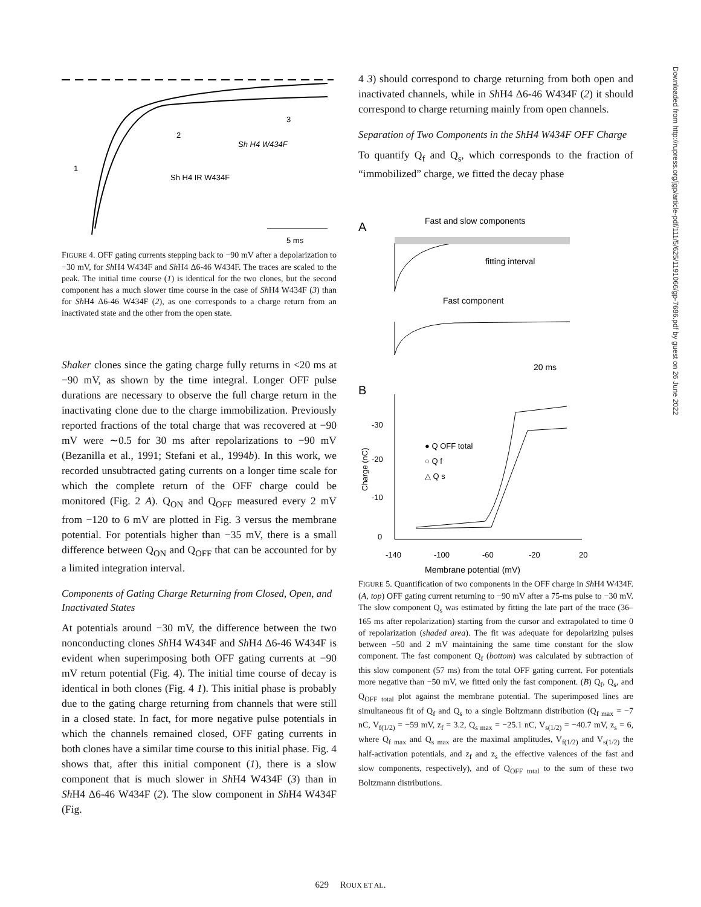3
2
Sh H4 W434F
Sh H4 IR W434F
1
5 ms
FIGURE 4. OFF gating currents stepping back to −90 mV after a depolarization to −30 mV, for Sh H4 W434F and Sh H4 Δ6-46 W434F. The traces are scaled to the peak. The initial time course (1) is identical for the two clones, but the second component has a much slower time course in the case of Sh H4 W434F (3) than for Sh H4 Δ6-46 W434F (2), as one corresponds to a charge return from an inactivated state and the other from the open state.
Shaker clones since the gating charge fully returns in <20 ms at −90 mV, as shown by the time integral. Longer OFF pulse durations are necessary to observe the full charge return in the inactivating clone due to the charge immobilization. Previously reported fractions of the total charge that was recovered at −90 mV were ∼0.5 for 30 ms after repolarizations to −90 mV (Bezanilla et al., 1991; Stefani et al., 1994b). In this work, we recorded unsubtracted gating currents on a longer time scale for which the complete return of the OFF charge could be monitored (Fig. 2 A). Q<sub>ON</sub> and Q<sub>OFF</sub> measured every 2 mV from −120 to 6 mV are plotted in Fig. 3 versus the membrane potential. For potentials higher than −35 mV, there is a small difference between Q<sub>ON</sub> and Q<sub>OFF</sub> that can be accounted for by a limited integration interval.
Components of Gating Charge Returning from Closed, Open, and Inactivated States
At potentials around −30 mV, the difference between the two nonconducting clones Sh H4 W434F and Sh H4 Δ6-46 W434F is evident when superimposing both OFF gating currents at −90 mV return potential (Fig. 4). The initial time course of decay is identical in both clones (Fig. 4 1). This initial phase is probably due to the gating charge returning from channels that were still in a closed state. In fact, for more negative pulse potentials in which the channels remained closed, OFF gating currents in both clones have a similar time course to this initial phase. Fig. 4 shows that, after this initial component (1), there is a slow component that is much slower in Sh H4 W434F (3) than in Sh H4 Δ6-46 W434F (2). The slow component in Sh H4 W434F (Fig.
4 3) should correspond to charge returning from both open and inactivated channels, while in Sh H4 Δ6-46 W434F (2) it should correspond to charge returning mainly from open channels.
Separation of Two Components in the ShH4 W434F OFF Charge
To quantify Q<sub>f</sub> and Q<sub>s</sub>, which corresponds to the fraction of “immobilized” charge, we fitted the decay phase
A
Fast and slow components
fitting interval
Fast component
20 ms
B
-30
-20
-10
0
Charge (nC)
-140
-100
-60
-20
20
Membrane potential (mV)
● Q OFF total
○ Q f
△ Q s
FIGURE 5. Quantification of two components in the OFF charge in Sh H4 W434F. (A, top) OFF gating current returning to −90 mV after a 75-ms pulse to −30 mV. The slow component Q<sub>s</sub> was estimated by fitting the late part of the trace (36–165 ms after repolarization) starting from the cursor and extrapolated to time 0 of repolarization (shaded area). The fit was adequate for depolarizing pulses between −50 and 2 mV maintaining the same time constant for the slow component. The fast component Q<sub>f</sub> (bottom) was calculated by subtraction of this slow component (57 ms) from the total OFF gating current. For potentials more negative than −50 mV, we fitted only the fast component. (B) Q<sub>f</sub>, Q<sub>s</sub>, and Q<sub>OFF total</sub> plot against the membrane potential. The superimposed lines are simultaneous fit of Q<sub>f</sub> and Q<sub>s</sub> to a single Boltzmann distribution (Q<sub>f max</sub> = −7 nC, V<sub>f(1/2)</sub> = −59 mV, z<sub>f</sub> = 3.2, Q<sub>s max</sub> = −25.1 nC, V<sub>s(1/2)</sub> = −40.7 mV, z<sub>s</sub> = 6, where Q<sub>f max</sub> and Q<sub>s max</sub> are the maximal amplitudes, V<sub>f(1/2)</sub> and V<sub>s(1/2)</sub> the half-activation potentials, and z<sub>f</sub> and z<sub>s</sub> the effective valences of the fast and slow components, respectively), and of Q<sub>OFF total</sub> to the sum of these two Boltzmann distributions.
Downloaded from http://rupress.org/jgp/article-pdf/111/5/625/1191066/gp-7686.pdf by guest on 26 June 2022
629 ROUX ET AL.